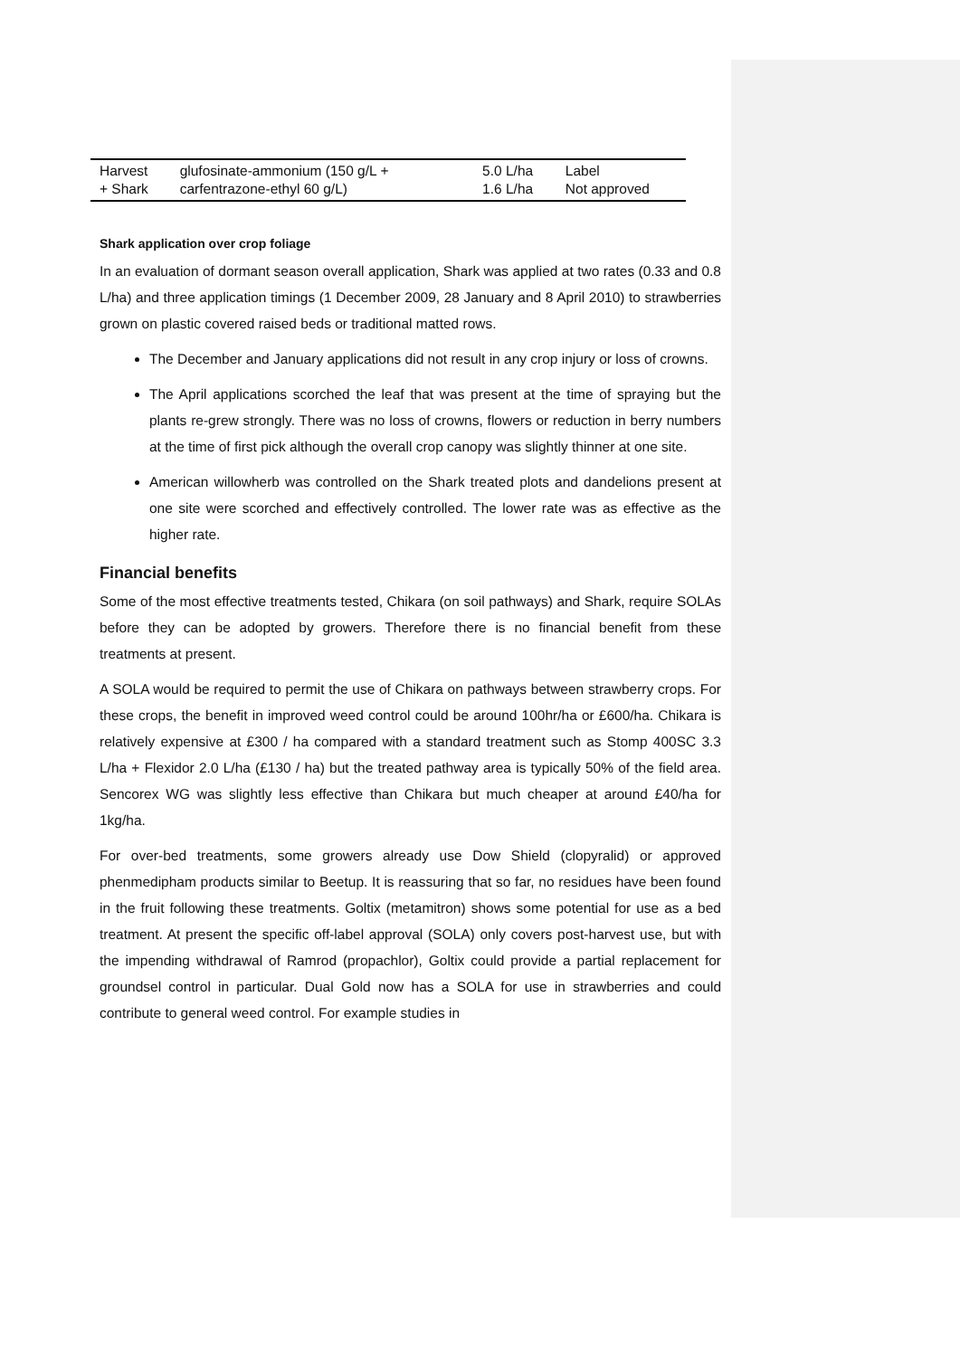| Harvest + Shark | glufosinate-ammonium (150 g/L + carfentrazone-ethyl 60 g/L) | 5.0 L/ha 1.6 L/ha | Label Not approved |
Shark application over crop foliage
In an evaluation of dormant season overall application, Shark was applied at two rates (0.33 and 0.8 L/ha) and three application timings (1 December 2009, 28 January and 8 April 2010) to strawberries grown on plastic covered raised beds or traditional matted rows.
The December and January applications did not result in any crop injury or loss of crowns.
The April applications scorched the leaf that was present at the time of spraying but the plants re-grew strongly. There was no loss of crowns, flowers or reduction in berry numbers at the time of first pick although the overall crop canopy was slightly thinner at one site.
American willowherb was controlled on the Shark treated plots and dandelions present at one site were scorched and effectively controlled. The lower rate was as effective as the higher rate.
Financial benefits
Some of the most effective treatments tested, Chikara (on soil pathways) and Shark, require SOLAs before they can be adopted by growers. Therefore there is no financial benefit from these treatments at present.
A SOLA would be required to permit the use of Chikara on pathways between strawberry crops. For these crops, the benefit in improved weed control could be around 100hr/ha or £600/ha. Chikara is relatively expensive at £300 / ha compared with a standard treatment such as Stomp 400SC 3.3 L/ha + Flexidor 2.0 L/ha (£130 / ha) but the treated pathway area is typically 50% of the field area. Sencorex WG was slightly less effective than Chikara but much cheaper at around £40/ha for 1kg/ha.
For over-bed treatments, some growers already use Dow Shield (clopyralid) or approved phenmedipham products similar to Beetup. It is reassuring that so far, no residues have been found in the fruit following these treatments. Goltix (metamitron) shows some potential for use as a bed treatment. At present the specific off-label approval (SOLA) only covers post-harvest use, but with the impending withdrawal of Ramrod (propachlor), Goltix could provide a partial replacement for groundsel control in particular. Dual Gold now has a SOLA for use in strawberries and could contribute to general weed control. For example studies in